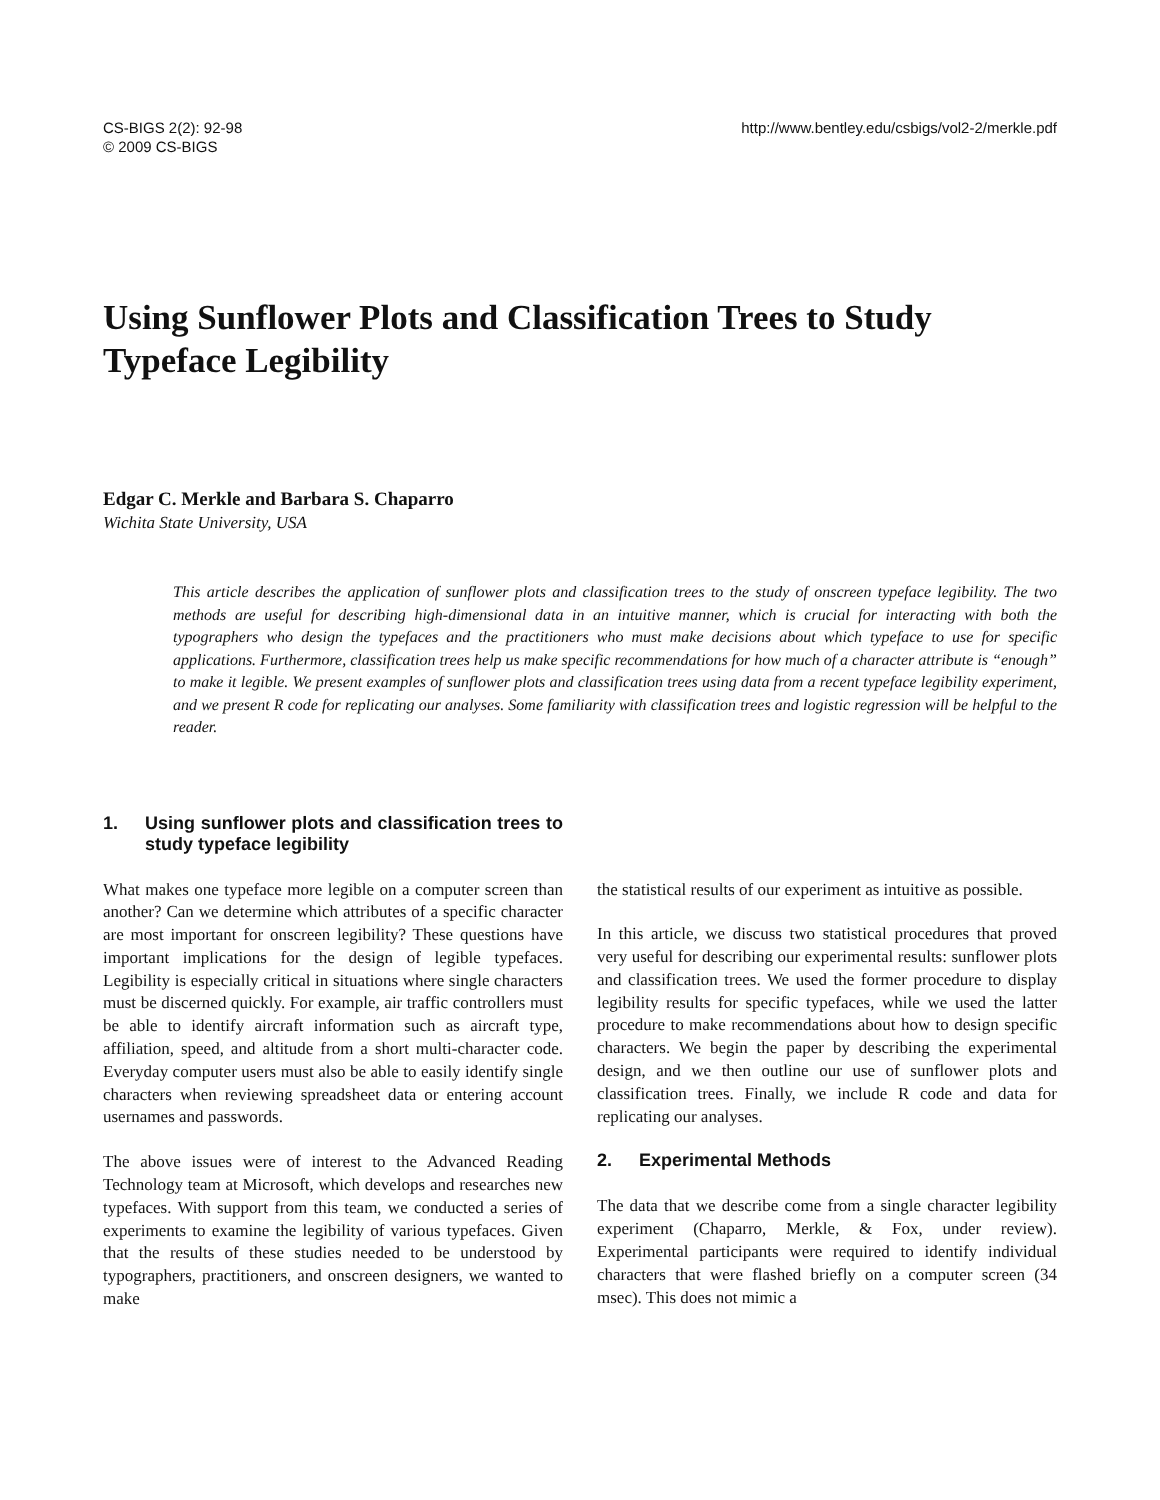CS-BIGS 2(2): 92-98
© 2009 CS-BIGS
http://www.bentley.edu/csbigs/vol2-2/merkle.pdf
Using Sunflower Plots and Classification Trees to Study Typeface Legibility
Edgar C. Merkle and Barbara S. Chaparro
Wichita State University, USA
This article describes the application of sunflower plots and classification trees to the study of onscreen typeface legibility. The two methods are useful for describing high-dimensional data in an intuitive manner, which is crucial for interacting with both the typographers who design the typefaces and the practitioners who must make decisions about which typeface to use for specific applications. Furthermore, classification trees help us make specific recommendations for how much of a character attribute is “enough” to make it legible. We present examples of sunflower plots and classification trees using data from a recent typeface legibility experiment, and we present R code for replicating our analyses. Some familiarity with classification trees and logistic regression will be helpful to the reader.
1. Using sunflower plots and classification trees to study typeface legibility
What makes one typeface more legible on a computer screen than another? Can we determine which attributes of a specific character are most important for onscreen legibility? These questions have important implications for the design of legible typefaces. Legibility is especially critical in situations where single characters must be discerned quickly. For example, air traffic controllers must be able to identify aircraft information such as aircraft type, affiliation, speed, and altitude from a short multi-character code. Everyday computer users must also be able to easily identify single characters when reviewing spreadsheet data or entering account usernames and passwords.
The above issues were of interest to the Advanced Reading Technology team at Microsoft, which develops and researches new typefaces. With support from this team, we conducted a series of experiments to examine the legibility of various typefaces. Given that the results of these studies needed to be understood by typographers, practitioners, and onscreen designers, we wanted to make
the statistical results of our experiment as intuitive as possible.
In this article, we discuss two statistical procedures that proved very useful for describing our experimental results: sunflower plots and classification trees. We used the former procedure to display legibility results for specific typefaces, while we used the latter procedure to make recommendations about how to design specific characters. We begin the paper by describing the experimental design, and we then outline our use of sunflower plots and classification trees. Finally, we include R code and data for replicating our analyses.
2. Experimental Methods
The data that we describe come from a single character legibility experiment (Chaparro, Merkle, & Fox, under review). Experimental participants were required to identify individual characters that were flashed briefly on a computer screen (34 msec). This does not mimic a